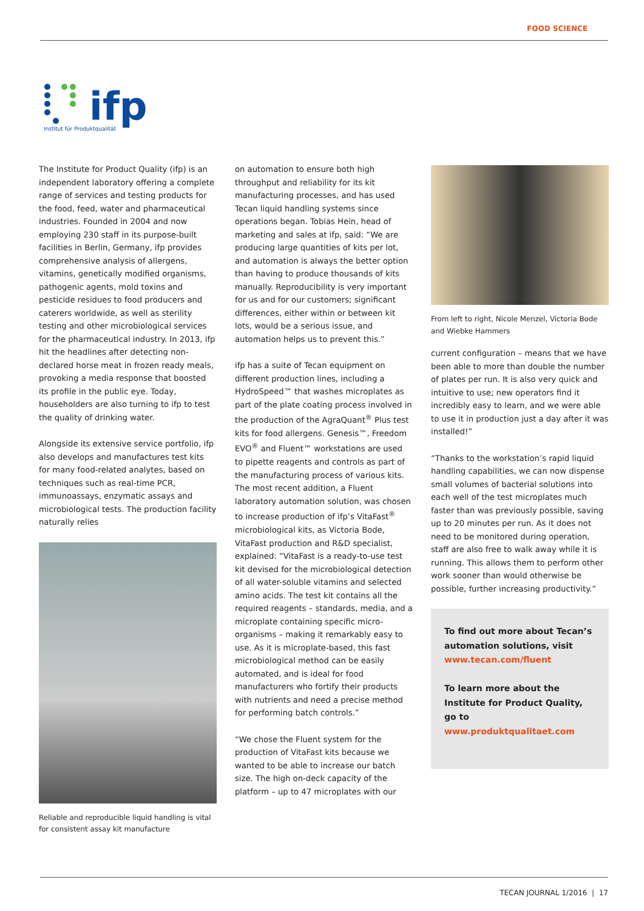FOOD SCIENCE
ifp
Institut für Produktqualität
The Institute for Product Quality (ifp) is an independent laboratory offering a complete range of services and testing products for the food, feed, water and pharmaceutical industries. Founded in 2004 and now employing 230 staff in its purpose-built facilities in Berlin, Germany, ifp provides comprehensive analysis of allergens, vitamins, genetically modified organisms, pathogenic agents, mold toxins and pesticide residues to food producers and caterers worldwide, as well as sterility testing and other microbiological services for the pharmaceutical industry. In 2013, ifp hit the headlines after detecting non-declared horse meat in frozen ready meals, provoking a media response that boosted its profile in the public eye. Today, householders are also turning to ifp to test the quality of drinking water.
Alongside its extensive service portfolio, ifp also develops and manufactures test kits for many food-related analytes, based on techniques such as real-time PCR, immunoassays, enzymatic assays and microbiological tests. The production facility naturally relies
Reliable and reproducible liquid handling is vital for consistent assay kit manufacture
on automation to ensure both high throughput and reliability for its kit manufacturing processes, and has used Tecan liquid handling systems since operations began. Tobias Hein, head of marketing and sales at ifp, said: “We are producing large quantities of kits per lot, and automation is always the better option than having to produce thousands of kits manually. Reproducibility is very important for us and for our customers; significant differences, either within or between kit lots, would be a serious issue, and automation helps us to prevent this.”
ifp has a suite of Tecan equipment on different production lines, including a HydroSpeed™ that washes microplates as part of the plate coating process involved in the production of the AgraQuant<sup>®</sup> Plus test kits for food allergens. Genesis™, Freedom EVO<sup>®</sup> and Fluent™ workstations are used to pipette reagents and controls as part of the manufacturing process of various kits. The most recent addition, a Fluent laboratory automation solution, was chosen to increase production of ifp’s VitaFast<sup>®</sup> microbiological kits, as Victoria Bode, VitaFast production and R&D specialist, explained: “VitaFast is a ready-to-use test kit devised for the microbiological detection of all water-soluble vitamins and selected amino acids. The test kit contains all the required reagents – standards, media, and a microplate containing specific micro-organisms – making it remarkably easy to use. As it is microplate-based, this fast microbiological method can be easily automated, and is ideal for food manufacturers who fortify their products with nutrients and need a precise method for performing batch controls.”
“We chose the Fluent system for the production of VitaFast kits because we wanted to be able to increase our batch size. The high on-deck capacity of the platform – up to 47 microplates with our
From left to right, Nicole Menzel, Victoria Bode and Wiebke Hammers
current configuration – means that we have been able to more than double the number of plates per run. It is also very quick and intuitive to use; new operators find it incredibly easy to learn, and we were able to use it in production just a day after it was installed!”
“Thanks to the workstation’s rapid liquid handling capabilities, we can now dispense small volumes of bacterial solutions into each well of the test microplates much faster than was previously possible, saving up to 20 minutes per run. As it does not need to be monitored during operation, staff are also free to walk away while it is running. This allows them to perform other work sooner than would otherwise be possible, further increasing productivity.”
To find out more about Tecan’s automation solutions, visit www.tecan.com/fluent
To learn more about the Institute for Product Quality, go to www.produktqualitaet.com
TECAN JOURNAL 1/2016 | 17